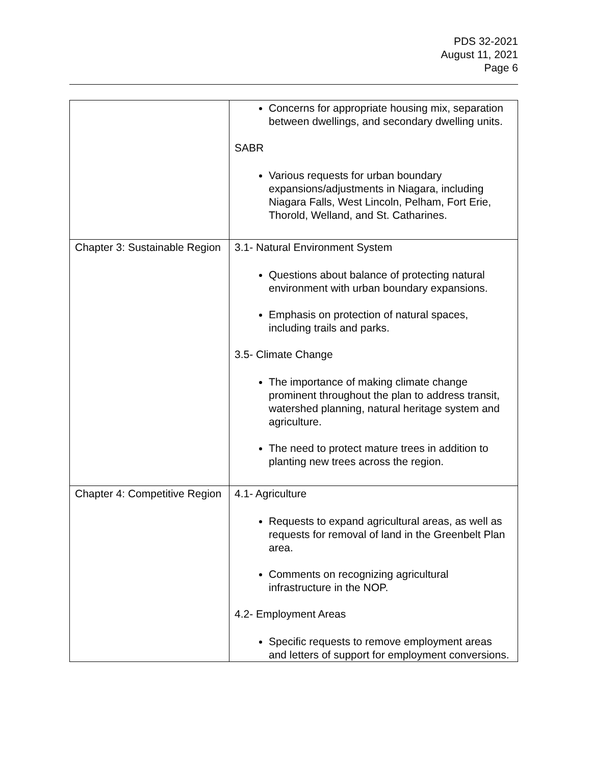PDS 32-2021
August 11, 2021
Page 6
| | Concerns for appropriate housing mix, separation between dwellings, and secondary dwelling units. SABR Various requests for urban boundary expansions/adjustments in Niagara, including Niagara Falls, West Lincoln, Pelham, Fort Erie, Thorold, Welland, and St. Catharines. |
| Chapter 3: Sustainable Region | 3.1- Natural Environment System Questions about balance of protecting natural environment with urban boundary expansions. Emphasis on protection of natural spaces, including trails and parks. 3.5- Climate Change The importance of making climate change prominent throughout the plan to address transit, watershed planning, natural heritage system and agriculture. The need to protect mature trees in addition to planting new trees across the region. |
| Chapter 4: Competitive Region | 4.1- Agriculture Requests to expand agricultural areas, as well as requests for removal of land in the Greenbelt Plan area. Comments on recognizing agricultural infrastructure in the NOP. 4.2- Employment Areas Specific requests to remove employment areas and letters of support for employment conversions. |